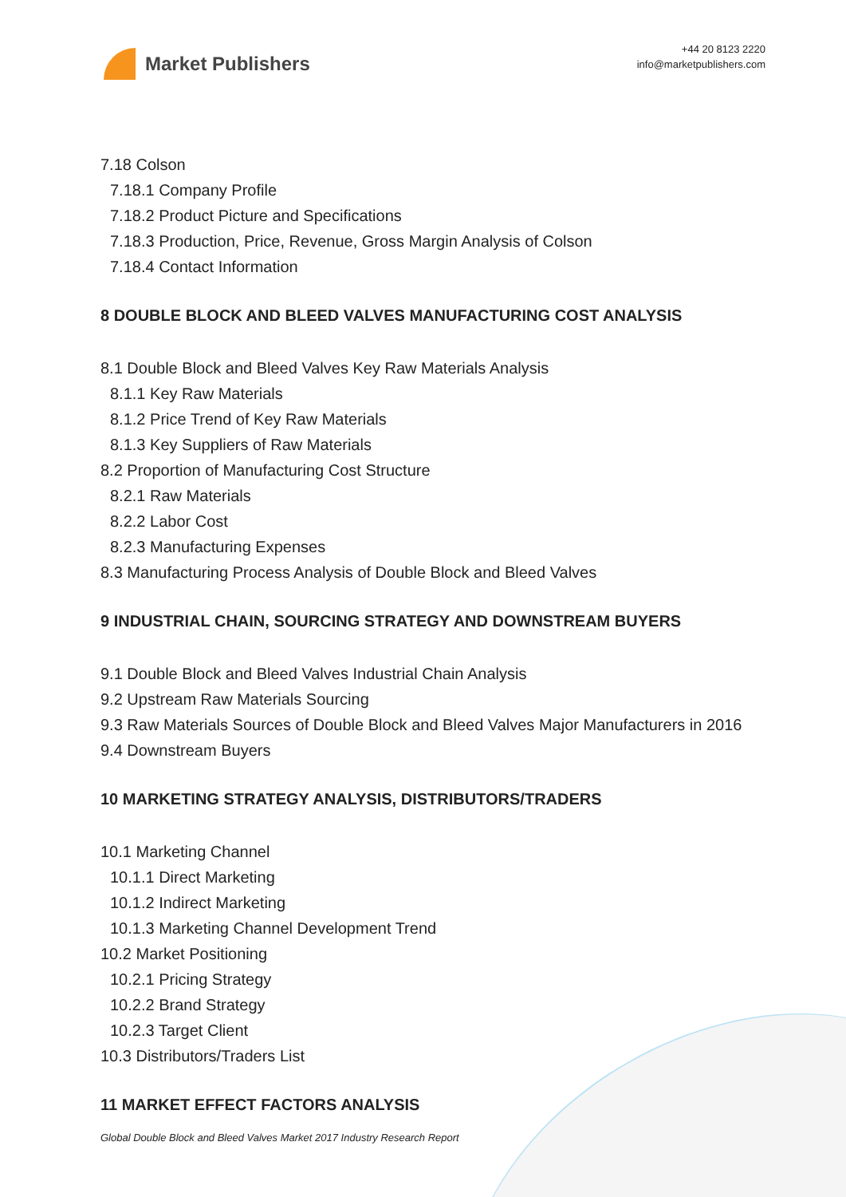Market Publishers
+44 20 8123 2220
info@marketpublishers.com
7.18 Colson
7.18.1 Company Profile
7.18.2 Product Picture and Specifications
7.18.3 Production, Price, Revenue, Gross Margin Analysis of Colson
7.18.4 Contact Information
8 DOUBLE BLOCK AND BLEED VALVES MANUFACTURING COST ANALYSIS
8.1 Double Block and Bleed Valves Key Raw Materials Analysis
8.1.1 Key Raw Materials
8.1.2 Price Trend of Key Raw Materials
8.1.3 Key Suppliers of Raw Materials
8.2 Proportion of Manufacturing Cost Structure
8.2.1 Raw Materials
8.2.2 Labor Cost
8.2.3 Manufacturing Expenses
8.3 Manufacturing Process Analysis of Double Block and Bleed Valves
9 INDUSTRIAL CHAIN, SOURCING STRATEGY AND DOWNSTREAM BUYERS
9.1 Double Block and Bleed Valves Industrial Chain Analysis
9.2 Upstream Raw Materials Sourcing
9.3 Raw Materials Sources of Double Block and Bleed Valves Major Manufacturers in 2016
9.4 Downstream Buyers
10 MARKETING STRATEGY ANALYSIS, DISTRIBUTORS/TRADERS
10.1 Marketing Channel
10.1.1 Direct Marketing
10.1.2 Indirect Marketing
10.1.3 Marketing Channel Development Trend
10.2 Market Positioning
10.2.1 Pricing Strategy
10.2.2 Brand Strategy
10.2.3 Target Client
10.3 Distributors/Traders List
11 MARKET EFFECT FACTORS ANALYSIS
Global Double Block and Bleed Valves Market 2017 Industry Research Report